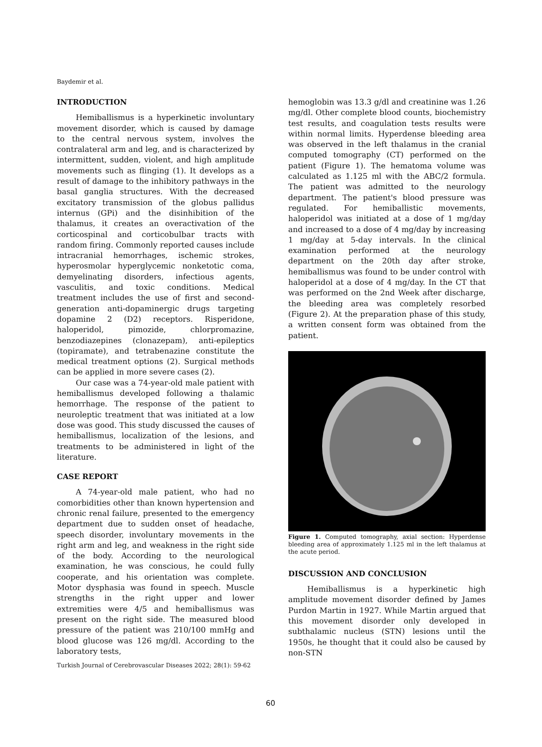Baydemir et al.
INTRODUCTION
Hemiballismus is a hyperkinetic involuntary movement disorder, which is caused by damage to the central nervous system, involves the contralateral arm and leg, and is characterized by intermittent, sudden, violent, and high amplitude movements such as flinging (1). It develops as a result of damage to the inhibitory pathways in the basal ganglia structures. With the decreased excitatory transmission of the globus pallidus internus (GPi) and the disinhibition of the thalamus, it creates an overactivation of the corticospinal and corticobulbar tracts with random firing. Commonly reported causes include intracranial hemorrhages, ischemic strokes, hyperosmolar hyperglycemic nonketotic coma, demyelinating disorders, infectious agents, vasculitis, and toxic conditions. Medical treatment includes the use of first and second-generation anti-dopaminergic drugs targeting dopamine 2 (D2) receptors. Risperidone, haloperidol, pimozide, chlorpromazine, benzodiazepines (clonazepam), anti-epileptics (topiramate), and tetrabenazine constitute the medical treatment options (2). Surgical methods can be applied in more severe cases (2).
Our case was a 74-year-old male patient with hemiballismus developed following a thalamic hemorrhage. The response of the patient to neuroleptic treatment that was initiated at a low dose was good. This study discussed the causes of hemiballismus, localization of the lesions, and treatments to be administered in light of the literature.
CASE REPORT
A 74-year-old male patient, who had no comorbidities other than known hypertension and chronic renal failure, presented to the emergency department due to sudden onset of headache, speech disorder, involuntary movements in the right arm and leg, and weakness in the right side of the body. According to the neurological examination, he was conscious, he could fully cooperate, and his orientation was complete. Motor dysphasia was found in speech. Muscle strengths in the right upper and lower extremities were 4/5 and hemiballismus was present on the right side. The measured blood pressure of the patient was 210/100 mmHg and blood glucose was 126 mg/dl. According to the laboratory tests,
hemoglobin was 13.3 g/dl and creatinine was 1.26 mg/dl. Other complete blood counts, biochemistry test results, and coagulation tests results were within normal limits. Hyperdense bleeding area was observed in the left thalamus in the cranial computed tomography (CT) performed on the patient (Figure 1). The hematoma volume was calculated as 1.125 ml with the ABC/2 formula. The patient was admitted to the neurology department. The patient's blood pressure was regulated. For hemiballistic movements, haloperidol was initiated at a dose of 1 mg/day and increased to a dose of 4 mg/day by increasing 1 mg/day at 5-day intervals. In the clinical examination performed at the neurology department on the 20th day after stroke, hemiballismus was found to be under control with haloperidol at a dose of 4 mg/day. In the CT that was performed on the 2nd Week after discharge, the bleeding area was completely resorbed (Figure 2). At the preparation phase of this study, a written consent form was obtained from the patient.
Figure 1. Computed tomography, axial section: Hyperdense bleeding area of approximately 1.125 ml in the left thalamus at the acute period.
DISCUSSION AND CONCLUSION
Hemiballismus is a hyperkinetic high amplitude movement disorder defined by James Purdon Martin in 1927. While Martin argued that this movement disorder only developed in subthalamic nucleus (STN) lesions until the 1950s, he thought that it could also be caused by non-STN
Turkish Journal of Cerebrovascular Diseases 2022; 28(1): 59-62
60